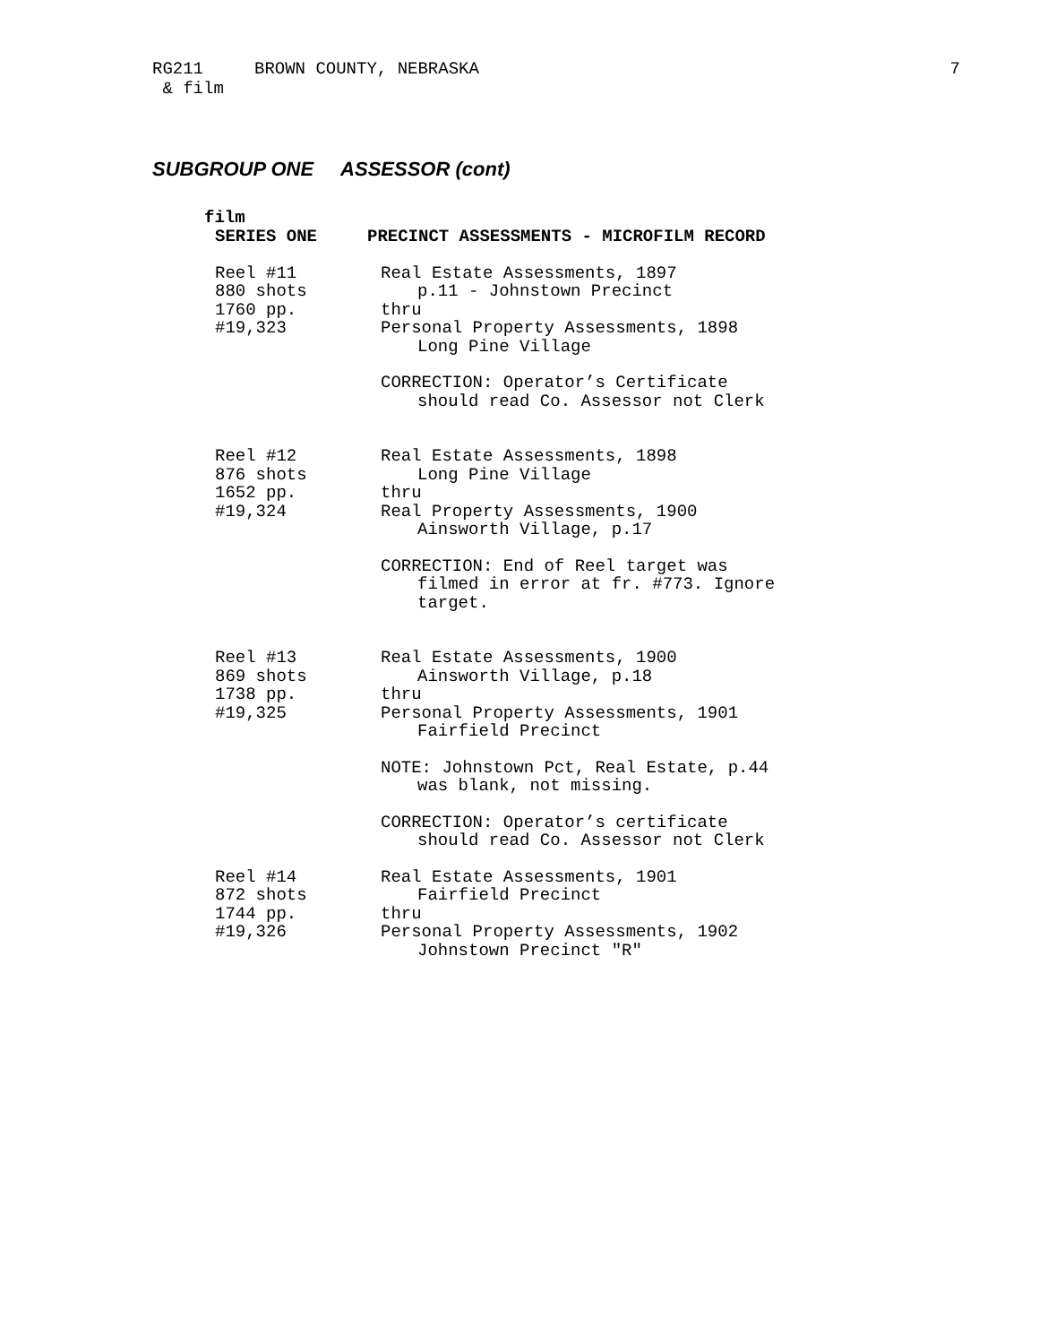RG211
& film
BROWN COUNTY, NEBRASKA 7
SUBGROUP ONE ASSESSOR (cont)
film
SERIES ONE PRECINCT ASSESSMENTS - MICROFILM RECORD
Reel #11
880 shots
1760 pp.
#19,323
Real Estate Assessments, 1897
p.11 - Johnstown Precinct
thru
Personal Property Assessments, 1898
Long Pine Village
CORRECTION: Operator’s Certificate
should read Co. Assessor not Clerk
Reel #12
876 shots
1652 pp.
#19,324
Real Estate Assessments, 1898
Long Pine Village
thru
Real Property Assessments, 1900
Ainsworth Village, p.17
CORRECTION: End of Reel target was
filmed in error at fr. #773. Ignore
target.
Reel #13
869 shots
1738 pp.
#19,325
Real Estate Assessments, 1900
Ainsworth Village, p.18
thru
Personal Property Assessments, 1901
Fairfield Precinct
NOTE: Johnstown Pct, Real Estate, p.44
was blank, not missing.
CORRECTION: Operator’s certificate
should read Co. Assessor not Clerk
Reel #14
872 shots
1744 pp.
#19,326
Real Estate Assessments, 1901
Fairfield Precinct
thru
Personal Property Assessments, 1902
Johnstown Precinct "R"